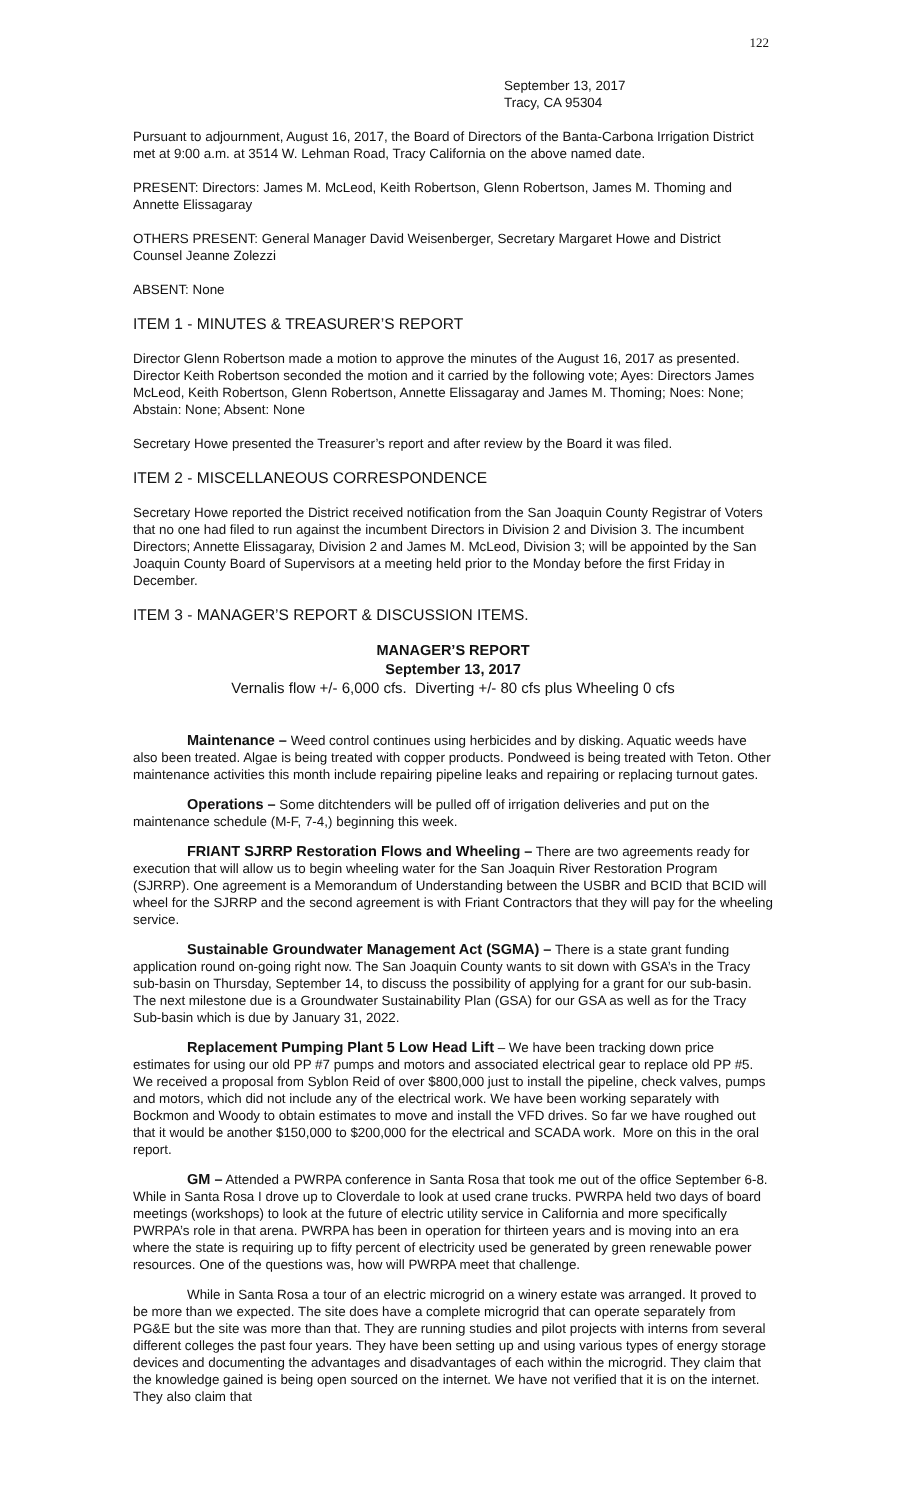122
September 13, 2017
Tracy, CA 95304
Pursuant to adjournment, August 16, 2017, the Board of Directors of the Banta-Carbona Irrigation District met at 9:00 a.m. at 3514 W. Lehman Road, Tracy California on the above named date.
PRESENT: Directors: James M. McLeod, Keith Robertson, Glenn Robertson, James M. Thoming and Annette Elissagaray
OTHERS PRESENT: General Manager David Weisenberger, Secretary Margaret Howe and District Counsel Jeanne Zolezzi
ABSENT: None
ITEM 1 - MINUTES & TREASURER’S REPORT
Director Glenn Robertson made a motion to approve the minutes of the August 16, 2017 as presented. Director Keith Robertson seconded the motion and it carried by the following vote; Ayes: Directors James McLeod, Keith Robertson, Glenn Robertson, Annette Elissagaray and James M. Thoming; Noes: None; Abstain: None; Absent: None
Secretary Howe presented the Treasurer’s report and after review by the Board it was filed.
ITEM 2 - MISCELLANEOUS CORRESPONDENCE
Secretary Howe reported the District received notification from the San Joaquin County Registrar of Voters that no one had filed to run against the incumbent Directors in Division 2 and Division 3. The incumbent Directors; Annette Elissagaray, Division 2 and James M. McLeod, Division 3; will be appointed by the San Joaquin County Board of Supervisors at a meeting held prior to the Monday before the first Friday in December.
ITEM 3 - MANAGER’S REPORT & DISCUSSION ITEMS.
MANAGER’S REPORT
September 13, 2017
Vernalis flow +/- 6,000 cfs. Diverting +/- 80 cfs plus Wheeling 0 cfs
Maintenance – Weed control continues using herbicides and by disking. Aquatic weeds have also been treated. Algae is being treated with copper products. Pondweed is being treated with Teton. Other maintenance activities this month include repairing pipeline leaks and repairing or replacing turnout gates.
Operations – Some ditchtenders will be pulled off of irrigation deliveries and put on the maintenance schedule (M-F, 7-4,) beginning this week.
FRIANT SJRRP Restoration Flows and Wheeling – There are two agreements ready for execution that will allow us to begin wheeling water for the San Joaquin River Restoration Program (SJRRP). One agreement is a Memorandum of Understanding between the USBR and BCID that BCID will wheel for the SJRRP and the second agreement is with Friant Contractors that they will pay for the wheeling service.
Sustainable Groundwater Management Act (SGMA) – There is a state grant funding application round on-going right now. The San Joaquin County wants to sit down with GSA’s in the Tracy sub-basin on Thursday, September 14, to discuss the possibility of applying for a grant for our sub-basin. The next milestone due is a Groundwater Sustainability Plan (GSA) for our GSA as well as for the Tracy Sub-basin which is due by January 31, 2022.
Replacement Pumping Plant 5 Low Head Lift – We have been tracking down price estimates for using our old PP #7 pumps and motors and associated electrical gear to replace old PP #5. We received a proposal from Syblon Reid of over $800,000 just to install the pipeline, check valves, pumps and motors, which did not include any of the electrical work. We have been working separately with Bockmon and Woody to obtain estimates to move and install the VFD drives. So far we have roughed out that it would be another $150,000 to $200,000 for the electrical and SCADA work. More on this in the oral report.
GM – Attended a PWRPA conference in Santa Rosa that took me out of the office September 6-8. While in Santa Rosa I drove up to Cloverdale to look at used crane trucks. PWRPA held two days of board meetings (workshops) to look at the future of electric utility service in California and more specifically PWRPA’s role in that arena. PWRPA has been in operation for thirteen years and is moving into an era where the state is requiring up to fifty percent of electricity used be generated by green renewable power resources. One of the questions was, how will PWRPA meet that challenge.
While in Santa Rosa a tour of an electric microgrid on a winery estate was arranged. It proved to be more than we expected. The site does have a complete microgrid that can operate separately from PG&E but the site was more than that. They are running studies and pilot projects with interns from several different colleges the past four years. They have been setting up and using various types of energy storage devices and documenting the advantages and disadvantages of each within the microgrid. They claim that the knowledge gained is being open sourced on the internet. We have not verified that it is on the internet. They also claim that